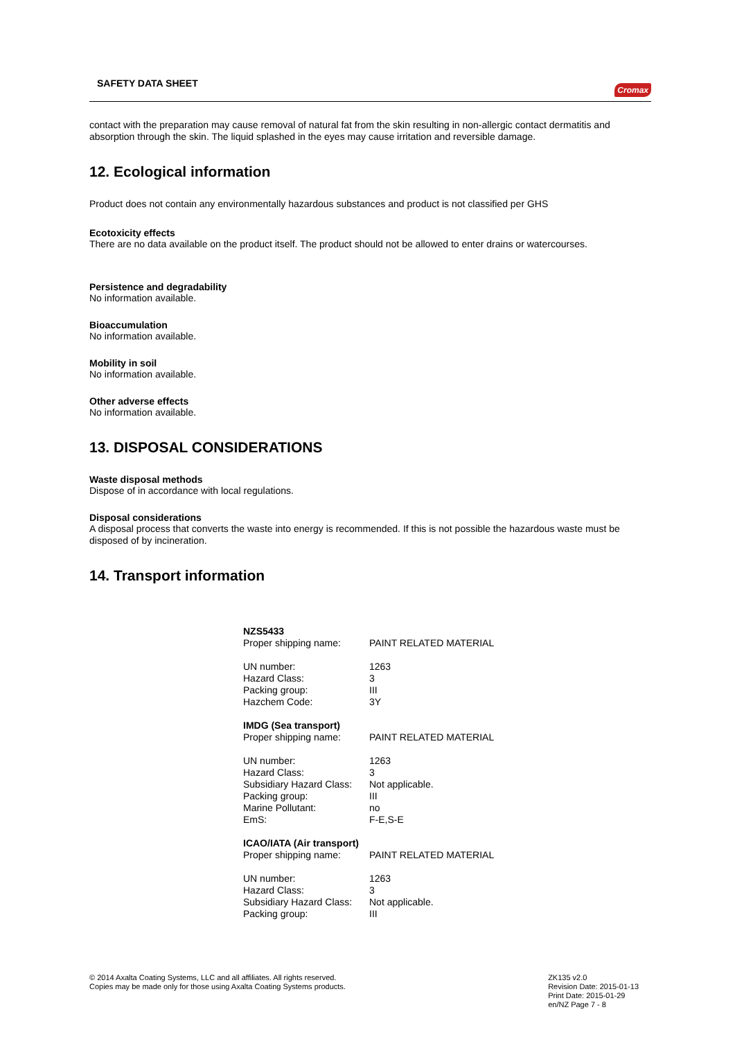SAFETY DATA SHEET Cromax
contact with the preparation may cause removal of natural fat from the skin resulting in non-allergic contact dermatitis and absorption through the skin. The liquid splashed in the eyes may cause irritation and reversible damage.
12. Ecological information
Product does not contain any environmentally hazardous substances and product is not classified per GHS
Ecotoxicity effects
There are no data available on the product itself. The product should not be allowed to enter drains or watercourses.
Persistence and degradability
No information available.
Bioaccumulation
No information available.
Mobility in soil
No information available.
Other adverse effects
No information available.
13. DISPOSAL CONSIDERATIONS
Waste disposal methods
Dispose of in accordance with local regulations.
Disposal considerations
A disposal process that converts the waste into energy is recommended. If this is not possible the hazardous waste must be disposed of by incineration.
14. Transport information
| NZS5433 | |
| Proper shipping name: | PAINT RELATED MATERIAL |
| UN number: | 1263 |
| Hazard Class: | 3 |
| Packing group: | III |
| Hazchem Code: | 3Y |
| IMDG (Sea transport) | |
| Proper shipping name: | PAINT RELATED MATERIAL |
| UN number: | 1263 |
| Hazard Class: | 3 |
| Subsidiary Hazard Class: | Not applicable. |
| Packing group: | III |
| Marine Pollutant: | no |
| EmS: | F-E,S-E |
| ICAO/IATA (Air transport) | |
| Proper shipping name: | PAINT RELATED MATERIAL |
| UN number: | 1263 |
| Hazard Class: | 3 |
| Subsidiary Hazard Class: | Not applicable. |
| Packing group: | III |
© 2014 Axalta Coating Systems, LLC and all affiliates. All rights reserved.
Copies may be made only for those using Axalta Coating Systems products.
ZK135 v2.0
Revision Date: 2015-01-13
Print Date: 2015-01-29
en/NZ Page 7 - 8